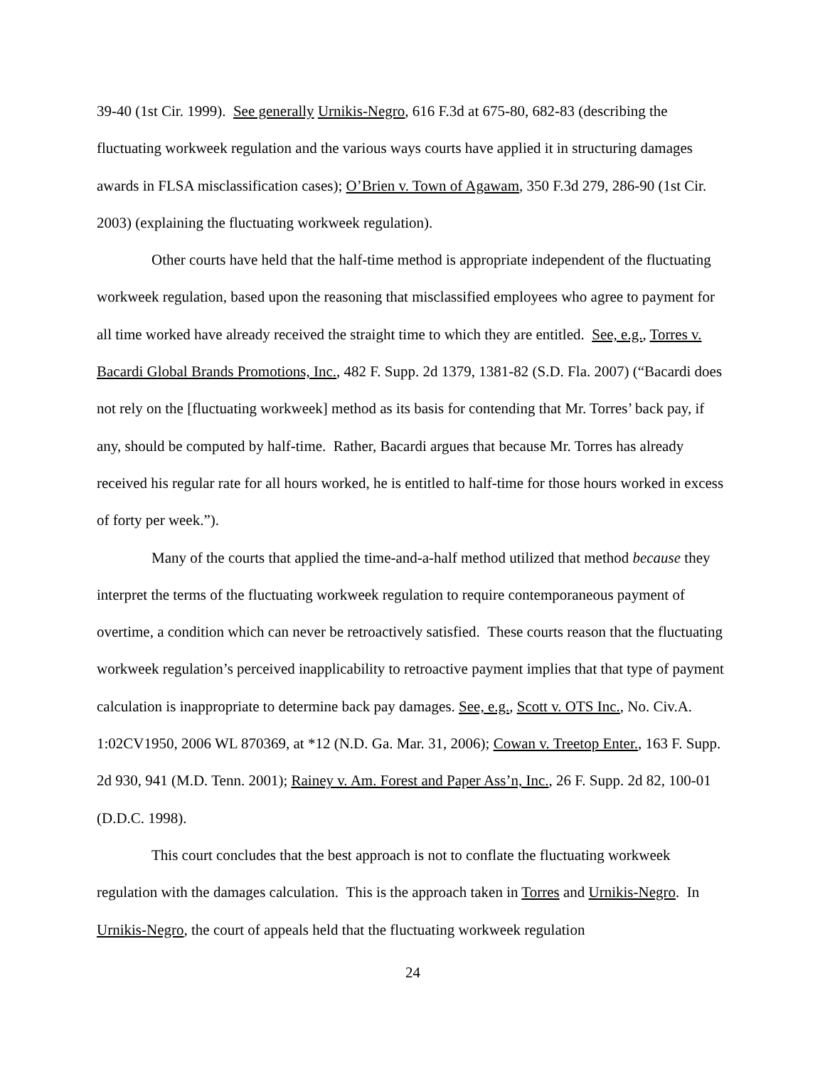39-40 (1st Cir. 1999). See generally Urnikis-Negro, 616 F.3d at 675-80, 682-83 (describing the fluctuating workweek regulation and the various ways courts have applied it in structuring damages awards in FLSA misclassification cases); O’Brien v. Town of Agawam, 350 F.3d 279, 286-90 (1st Cir. 2003) (explaining the fluctuating workweek regulation).
Other courts have held that the half-time method is appropriate independent of the fluctuating workweek regulation, based upon the reasoning that misclassified employees who agree to payment for all time worked have already received the straight time to which they are entitled. See, e.g., Torres v. Bacardi Global Brands Promotions, Inc., 482 F. Supp. 2d 1379, 1381-82 (S.D. Fla. 2007) (“Bacardi does not rely on the [fluctuating workweek] method as its basis for contending that Mr. Torres’ back pay, if any, should be computed by half-time. Rather, Bacardi argues that because Mr. Torres has already received his regular rate for all hours worked, he is entitled to half-time for those hours worked in excess of forty per week.”).
Many of the courts that applied the time-and-a-half method utilized that method because they interpret the terms of the fluctuating workweek regulation to require contemporaneous payment of overtime, a condition which can never be retroactively satisfied. These courts reason that the fluctuating workweek regulation’s perceived inapplicability to retroactive payment implies that that type of payment calculation is inappropriate to determine back pay damages. See, e.g., Scott v. OTS Inc., No. Civ.A. 1:02CV1950, 2006 WL 870369, at *12 (N.D. Ga. Mar. 31, 2006); Cowan v. Treetop Enter., 163 F. Supp. 2d 930, 941 (M.D. Tenn. 2001); Rainey v. Am. Forest and Paper Ass’n, Inc., 26 F. Supp. 2d 82, 100-01 (D.D.C. 1998).
This court concludes that the best approach is not to conflate the fluctuating workweek regulation with the damages calculation. This is the approach taken in Torres and Urnikis-Negro. In Urnikis-Negro, the court of appeals held that the fluctuating workweek regulation
24